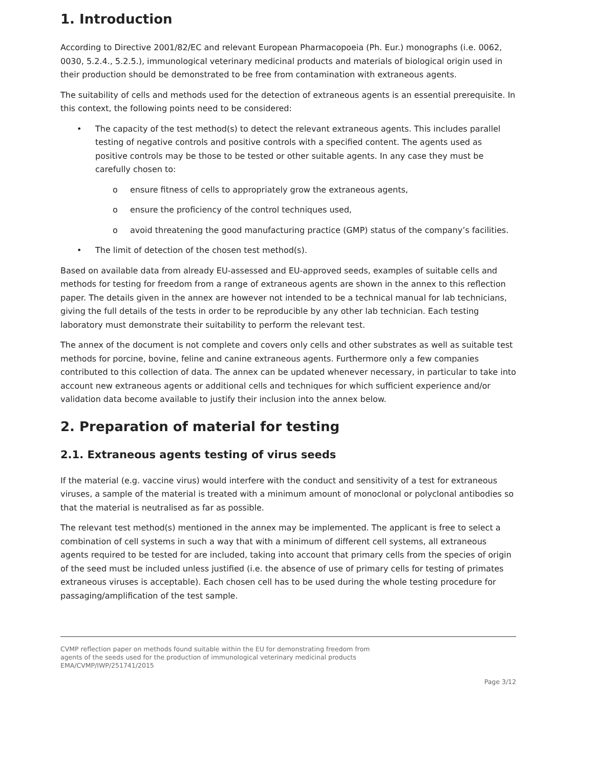1. Introduction
According to Directive 2001/82/EC and relevant European Pharmacopoeia (Ph. Eur.) monographs (i.e. 0062, 0030, 5.2.4., 5.2.5.), immunological veterinary medicinal products and materials of biological origin used in their production should be demonstrated to be free from contamination with extraneous agents.
The suitability of cells and methods used for the detection of extraneous agents is an essential prerequisite. In this context, the following points need to be considered:
• The capacity of the test method(s) to detect the relevant extraneous agents. This includes parallel testing of negative controls and positive controls with a specified content. The agents used as positive controls may be those to be tested or other suitable agents. In any case they must be carefully chosen to:
o ensure fitness of cells to appropriately grow the extraneous agents,
o ensure the proficiency of the control techniques used,
o avoid threatening the good manufacturing practice (GMP) status of the company’s facilities.
• The limit of detection of the chosen test method(s).
Based on available data from already EU-assessed and EU-approved seeds, examples of suitable cells and methods for testing for freedom from a range of extraneous agents are shown in the annex to this reflection paper. The details given in the annex are however not intended to be a technical manual for lab technicians, giving the full details of the tests in order to be reproducible by any other lab technician. Each testing laboratory must demonstrate their suitability to perform the relevant test.
The annex of the document is not complete and covers only cells and other substrates as well as suitable test methods for porcine, bovine, feline and canine extraneous agents. Furthermore only a few companies contributed to this collection of data. The annex can be updated whenever necessary, in particular to take into account new extraneous agents or additional cells and techniques for which sufficient experience and/or validation data become available to justify their inclusion into the annex below.
2. Preparation of material for testing
2.1. Extraneous agents testing of virus seeds
If the material (e.g. vaccine virus) would interfere with the conduct and sensitivity of a test for extraneous viruses, a sample of the material is treated with a minimum amount of monoclonal or polyclonal antibodies so that the material is neutralised as far as possible.
The relevant test method(s) mentioned in the annex may be implemented. The applicant is free to select a combination of cell systems in such a way that with a minimum of different cell systems, all extraneous agents required to be tested for are included, taking into account that primary cells from the species of origin of the seed must be included unless justified (i.e. the absence of use of primary cells for testing of primates extraneous viruses is acceptable). Each chosen cell has to be used during the whole testing procedure for passaging/amplification of the test sample.
CVMP reflection paper on methods found suitable within the EU for demonstrating freedom from
agents of the seeds used for the production of immunological veterinary medicinal products
EMA/CVMP/IWP/251741/2015
Page 3/12